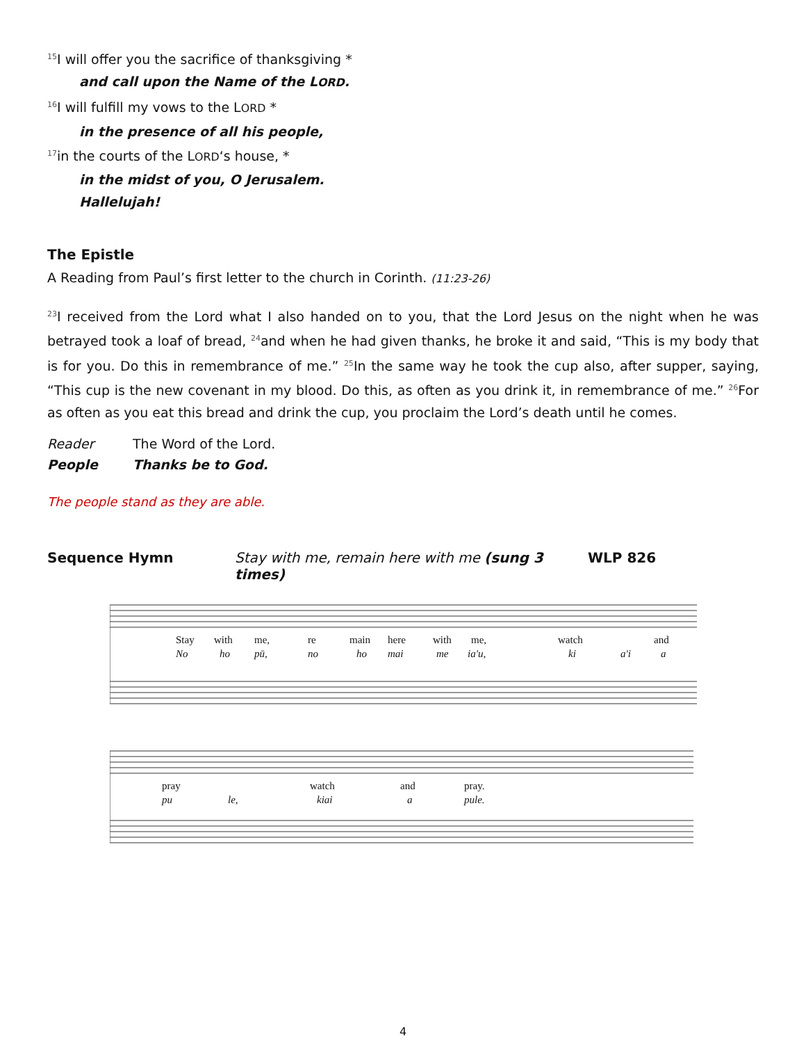<sup>15</sup> I will offer you the sacrifice of thanksgiving *
and call upon the Name of the LORD.
<sup>16</sup> I will fulfill my vows to the LORD *
in the presence of all his people,
<sup>17</sup> in the courts of the LORD‘s house, *
in the midst of you, O Jerusalem.
Hallelujah!
The Epistle
A Reading from Paul’s first letter to the church in Corinth. (11:23-26)
<sup>23</sup> I received from the Lord what I also handed on to you, that the Lord Jesus on the night when he was betrayed took a loaf of bread, <sup>24</sup>and when he had given thanks, he broke it and said, “This is my body that is for you. Do this in remembrance of me.” <sup>25</sup>In the same way he took the cup also, after supper, saying, “This cup is the new covenant in my blood. Do this, as often as you drink it, in remembrance of me.” <sup>26</sup>For as often as you eat this bread and drink the cup, you proclaim the Lord’s death until he comes.
Reader The Word of the Lord.
People Thanks be to God.
The people stand as they are able.
Sequence Hymn Stay with me, remain here with me (sung 3 times) WLP 826
Stay
with
me,
re
main
here
with
me,
watch
and
pray
watch
and
pray.
No
ho
pū,
no
ho
mai
me
ia'u,
ki
a'i
a
pu
le,
kiai
a
pule.
4